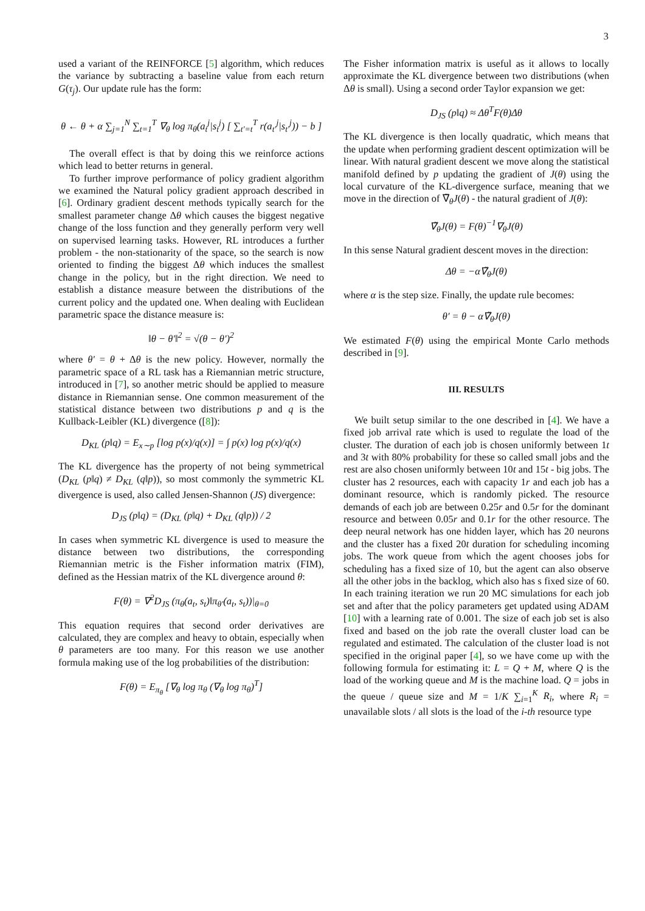3
used a variant of the REINFORCE [5] algorithm, which reduces the variance by subtracting a baseline value from each return G(τ<sub>j</sub>). Our update rule has the form:
θ ← θ + α ∑<sub>j=1</sub><sup>N</sup> ∑<sub>t=1</sub><sup>T</sup> ∇<sub>θ</sub> log π<sub>θ</sub>(a<sub>t</sub><sup>j</sup>|s<sub>t</sub><sup>j</sup>) [ ∑<sub>t′=t</sub><sup>T</sup> r(a<sub>t′</sub><sup>j</sup>|s<sub>t′</sub><sup>j</sup>)) − b ]
The overall effect is that by doing this we reinforce actions which lead to better returns in general.
To further improve performance of policy gradient algorithm we examined the Natural policy gradient approach described in [6]. Ordinary gradient descent methods typically search for the smallest parameter change Δθ which causes the biggest negative change of the loss function and they generally perform very well on supervised learning tasks. However, RL introduces a further problem - the non-stationarity of the space, so the search is now oriented to finding the biggest Δθ which induces the smallest change in the policy, but in the right direction. We need to establish a distance measure between the distributions of the current policy and the updated one. When dealing with Euclidean parametric space the distance measure is:
‖θ − θ′‖<sup>2</sup> = √(θ − θ′)<sup>2</sup>
where θ′ = θ + Δθ is the new policy. However, normally the parametric space of a RL task has a Riemannian metric structure, introduced in [7], so another metric should be applied to measure distance in Riemannian sense. One common measurement of the statistical distance between two distributions p and q is the Kullback-Leibler (KL) divergence ([8]):
D<sub>KL</sub> (p‖q) = E<sub>x∼p</sub> [log p(x)/q(x)] = ∫ p(x) log p(x)/q(x)
The KL divergence has the property of not being symmetrical (D<sub>KL</sub> (p‖q) ≠ D<sub>KL</sub> (q‖p)), so most commonly the symmetric KL divergence is used, also called Jensen-Shannon (JS) divergence:
D<sub>JS</sub> (p‖q) = (D<sub>KL</sub> (p‖q) + D<sub>KL</sub> (q‖p)) / 2
In cases when symmetric KL divergence is used to measure the distance between two distributions, the corresponding Riemannian metric is the Fisher information matrix (FIM), defined as the Hessian matrix of the KL divergence around θ:
F(θ) = ∇<sup>2</sup>D<sub>JS</sub> (π<sub>θ</sub>(a<sub>t</sub>, s<sub>t</sub>)‖π<sub>θ′</sub>(a<sub>t</sub>, s<sub>t</sub>))|<sub>θ=0</sub>
This equation requires that second order derivatives are calculated, they are complex and heavy to obtain, especially when θ parameters are too many. For this reason we use another formula making use of the log probabilities of the distribution:
F(θ) = E<sub>π<sub>θ</sub></sub> [∇<sub>θ</sub> log π<sub>θ</sub> (∇<sub>θ</sub> log π<sub>θ</sub>)<sup>T</sup>]
The Fisher information matrix is useful as it allows to locally approximate the KL divergence between two distributions (when Δθ is small). Using a second order Taylor expansion we get:
D<sub>JS</sub> (p‖q) ≈ Δθ<sup>T</sup>F(θ)Δθ
The KL divergence is then locally quadratic, which means that the update when performing gradient descent optimization will be linear. With natural gradient descent we move along the statistical manifold defined by p updating the gradient of J(θ) using the local curvature of the KL-divergence surface, meaning that we move in the direction of ∇̃<sub>θ</sub>J(θ) - the natural gradient of J(θ):
∇̃<sub>θ</sub>J(θ) = F(θ)<sup>−1</sup>∇<sub>θ</sub>J(θ)
In this sense Natural gradient descent moves in the direction:
Δθ = −α∇̃<sub>θ</sub>J(θ)
where α is the step size. Finally, the update rule becomes:
θ′ = θ − α∇̃<sub>θ</sub>J(θ)
We estimated F(θ) using the empirical Monte Carlo methods described in [9].
III. RESULTS
We built setup similar to the one described in [4]. We have a fixed job arrival rate which is used to regulate the load of the cluster. The duration of each job is chosen uniformly between 1t and 3t with 80% probability for these so called small jobs and the rest are also chosen uniformly between 10t and 15t - big jobs. The cluster has 2 resources, each with capacity 1r and each job has a dominant resource, which is randomly picked. The resource demands of each job are between 0.25r and 0.5r for the dominant resource and between 0.05r and 0.1r for the other resource. The deep neural network has one hidden layer, which has 20 neurons and the cluster has a fixed 20t duration for scheduling incoming jobs. The work queue from which the agent chooses jobs for scheduling has a fixed size of 10, but the agent can also observe all the other jobs in the backlog, which also has s fixed size of 60. In each training iteration we run 20 MC simulations for each job set and after that the policy parameters get updated using ADAM [10] with a learning rate of 0.001. The size of each job set is also fixed and based on the job rate the overall cluster load can be regulated and estimated. The calculation of the cluster load is not specified in the original paper [4], so we have come up with the following formula for estimating it: L = Q + M, where Q is the load of the working queue and M is the machine load. Q = jobs in the queue / queue size and M = 1/K ∑<sub>i=1</sub><sup>K</sup> R<sub>i</sub>, where R<sub>i</sub> = unavailable slots / all slots is the load of the i-th resource type